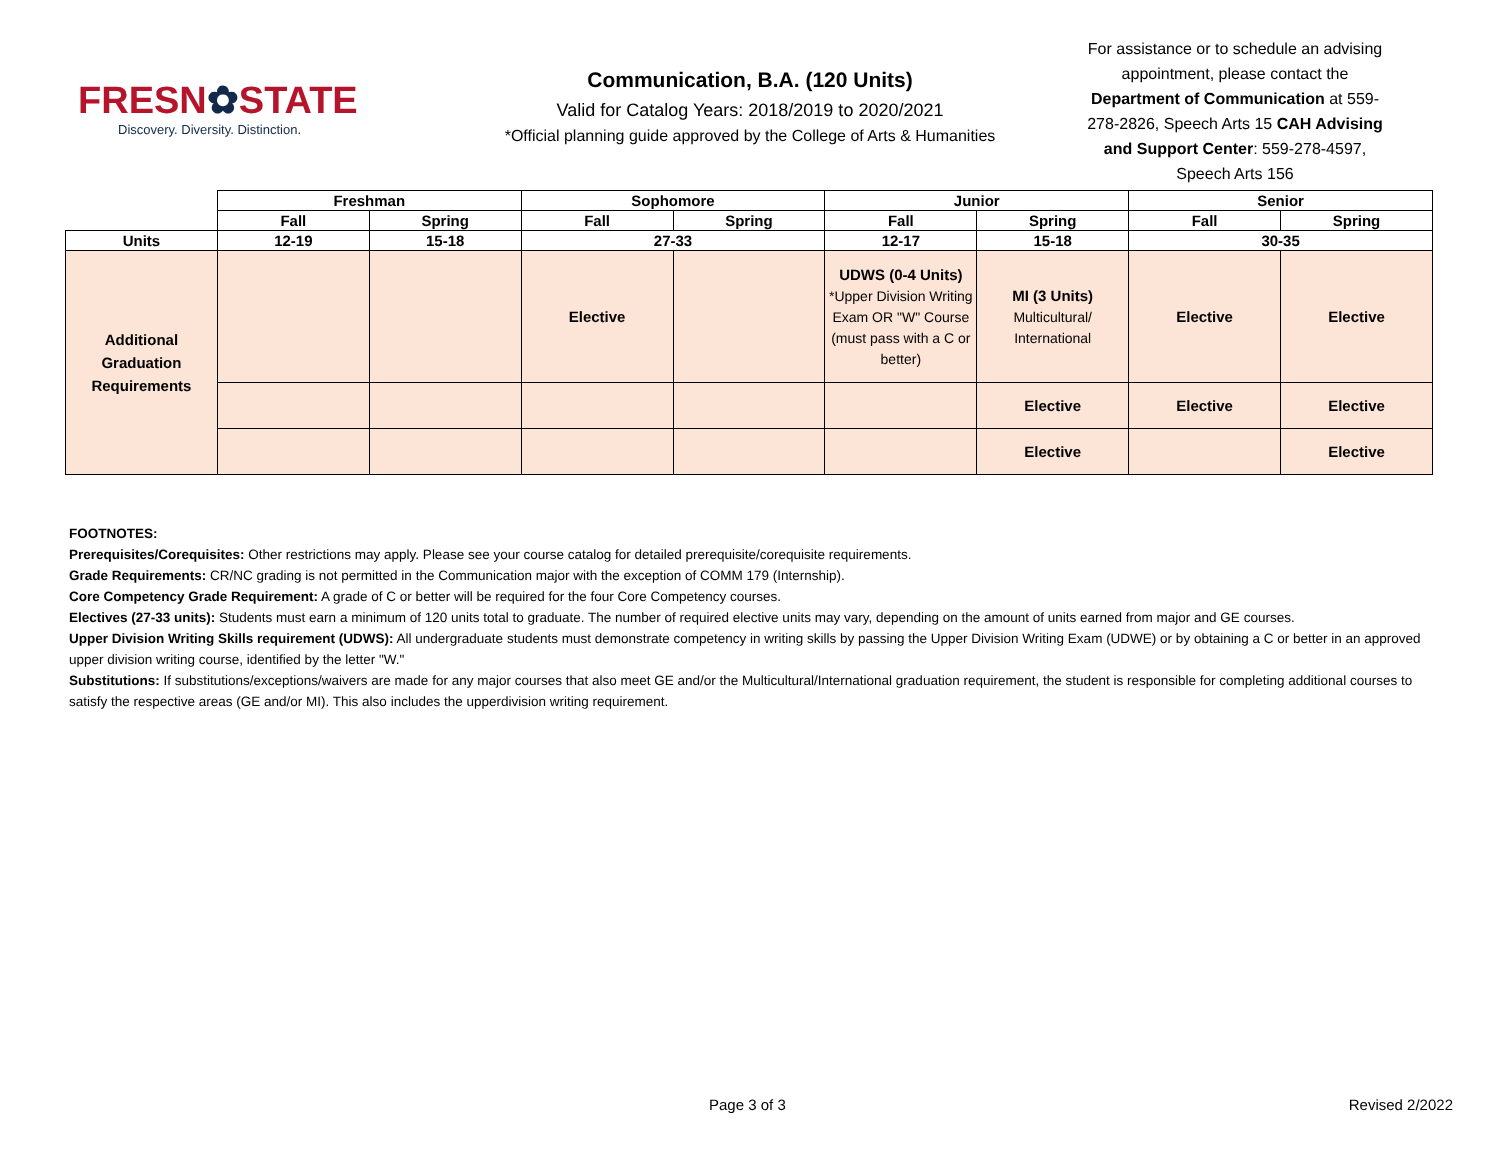FRESN✿STATE
Discovery. Diversity. Distinction.
Communication, B.A. (120 Units)
Valid for Catalog Years: 2018/2019 to 2020/2021
*Official planning guide approved by the College of Arts & Humanities
For assistance or to schedule an advising appointment, please contact the Department of Communication at 559-278-2826, Speech Arts 15 CAH Advising and Support Center: 559-278-4597, Speech Arts 156
| | Freshman | | Sophomore | | Junior | | Senior | |
| --- | --- | --- | --- | --- | --- | --- | --- | --- |
| | Fall | Spring | Fall | Spring | Fall | Spring | Fall | Spring |
| Units | 12-19 | 15-18 | 27-33 | | 12-17 | 15-18 | 30-35 | |
| Additional Graduation Requirements | | | Elective | | UDWS (0-4 Units) *Upper Division Writing Exam OR "W" Course (must pass with a C or better) | MI (3 Units) Multicultural/ International | Elective | Elective |
| | | | | | | Elective | Elective | Elective |
| | | | | | | Elective | | Elective |
FOOTNOTES:
Prerequisites/Corequisites: Other restrictions may apply. Please see your course catalog for detailed prerequisite/corequisite requirements.
Grade Requirements: CR/NC grading is not permitted in the Communication major with the exception of COMM 179 (Internship).
Core Competency Grade Requirement: A grade of C or better will be required for the four Core Competency courses.
Electives (27-33 units): Students must earn a minimum of 120 units total to graduate. The number of required elective units may vary, depending on the amount of units earned from major and GE courses.
Upper Division Writing Skills requirement (UDWS): All undergraduate students must demonstrate competency in writing skills by passing the Upper Division Writing Exam (UDWE) or by obtaining a C or better in an approved upper division writing course, identified by the letter "W."
Substitutions: If substitutions/exceptions/waivers are made for any major courses that also meet GE and/or the Multicultural/International graduation requirement, the student is responsible for completing additional courses to satisfy the respective areas (GE and/or MI). This also includes the upperdivision writing requirement.
Page 3 of 3 Revised 2/2022